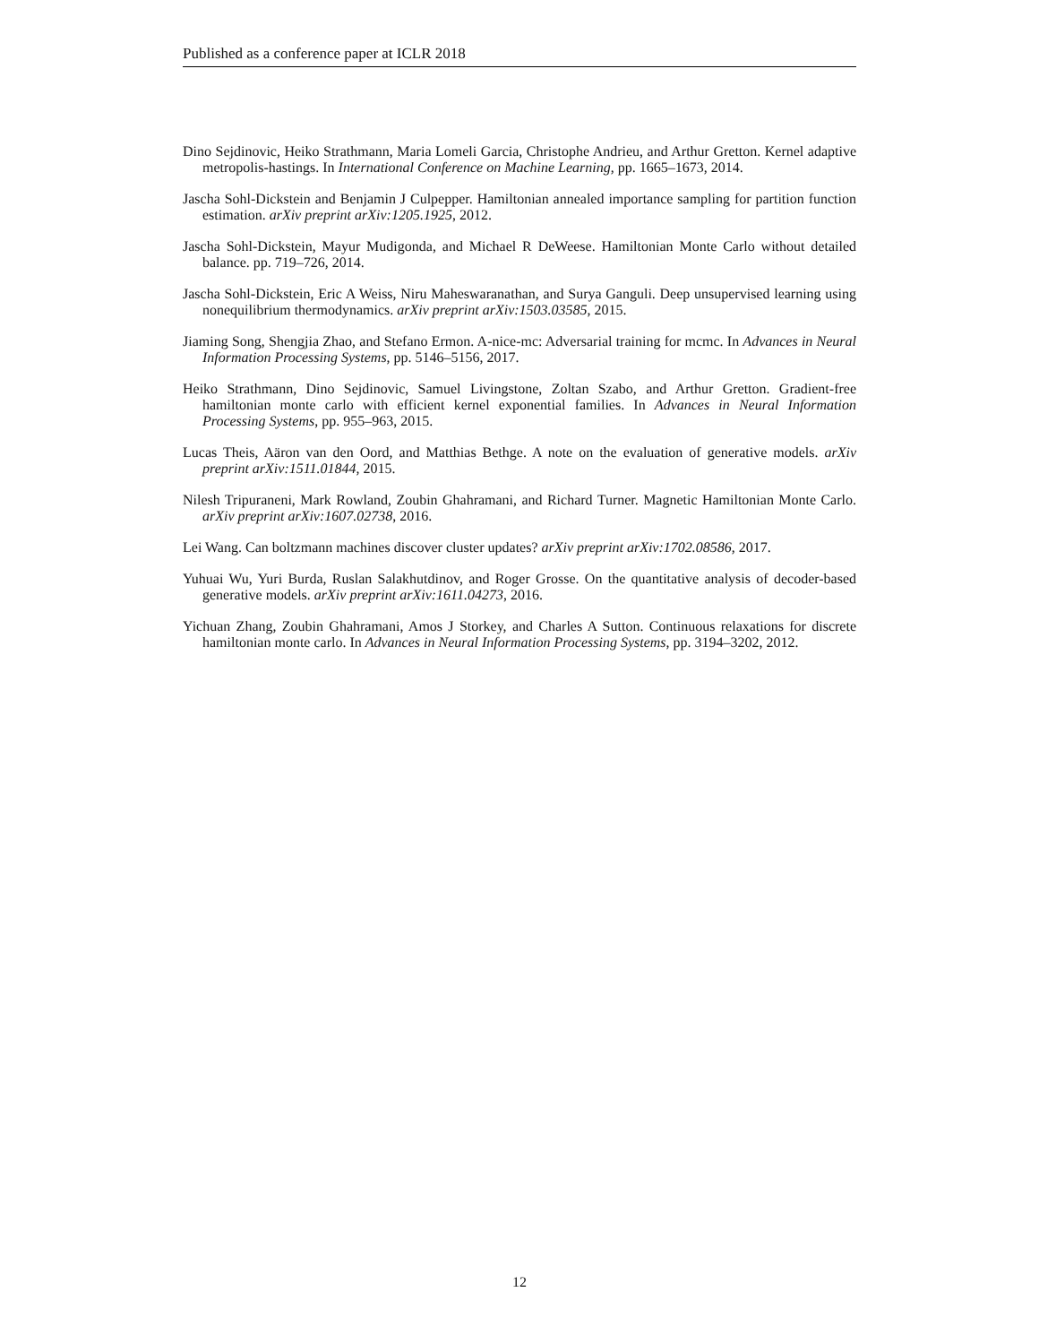Published as a conference paper at ICLR 2018
Dino Sejdinovic, Heiko Strathmann, Maria Lomeli Garcia, Christophe Andrieu, and Arthur Gretton. Kernel adaptive metropolis-hastings. In International Conference on Machine Learning, pp. 1665–1673, 2014.
Jascha Sohl-Dickstein and Benjamin J Culpepper. Hamiltonian annealed importance sampling for partition function estimation. arXiv preprint arXiv:1205.1925, 2012.
Jascha Sohl-Dickstein, Mayur Mudigonda, and Michael R DeWeese. Hamiltonian Monte Carlo without detailed balance. pp. 719–726, 2014.
Jascha Sohl-Dickstein, Eric A Weiss, Niru Maheswaranathan, and Surya Ganguli. Deep unsupervised learning using nonequilibrium thermodynamics. arXiv preprint arXiv:1503.03585, 2015.
Jiaming Song, Shengjia Zhao, and Stefano Ermon. A-nice-mc: Adversarial training for mcmc. In Advances in Neural Information Processing Systems, pp. 5146–5156, 2017.
Heiko Strathmann, Dino Sejdinovic, Samuel Livingstone, Zoltan Szabo, and Arthur Gretton. Gradient-free hamiltonian monte carlo with efficient kernel exponential families. In Advances in Neural Information Processing Systems, pp. 955–963, 2015.
Lucas Theis, Aäron van den Oord, and Matthias Bethge. A note on the evaluation of generative models. arXiv preprint arXiv:1511.01844, 2015.
Nilesh Tripuraneni, Mark Rowland, Zoubin Ghahramani, and Richard Turner. Magnetic Hamiltonian Monte Carlo. arXiv preprint arXiv:1607.02738, 2016.
Lei Wang. Can boltzmann machines discover cluster updates? arXiv preprint arXiv:1702.08586, 2017.
Yuhuai Wu, Yuri Burda, Ruslan Salakhutdinov, and Roger Grosse. On the quantitative analysis of decoder-based generative models. arXiv preprint arXiv:1611.04273, 2016.
Yichuan Zhang, Zoubin Ghahramani, Amos J Storkey, and Charles A Sutton. Continuous relaxations for discrete hamiltonian monte carlo. In Advances in Neural Information Processing Systems, pp. 3194–3202, 2012.
12